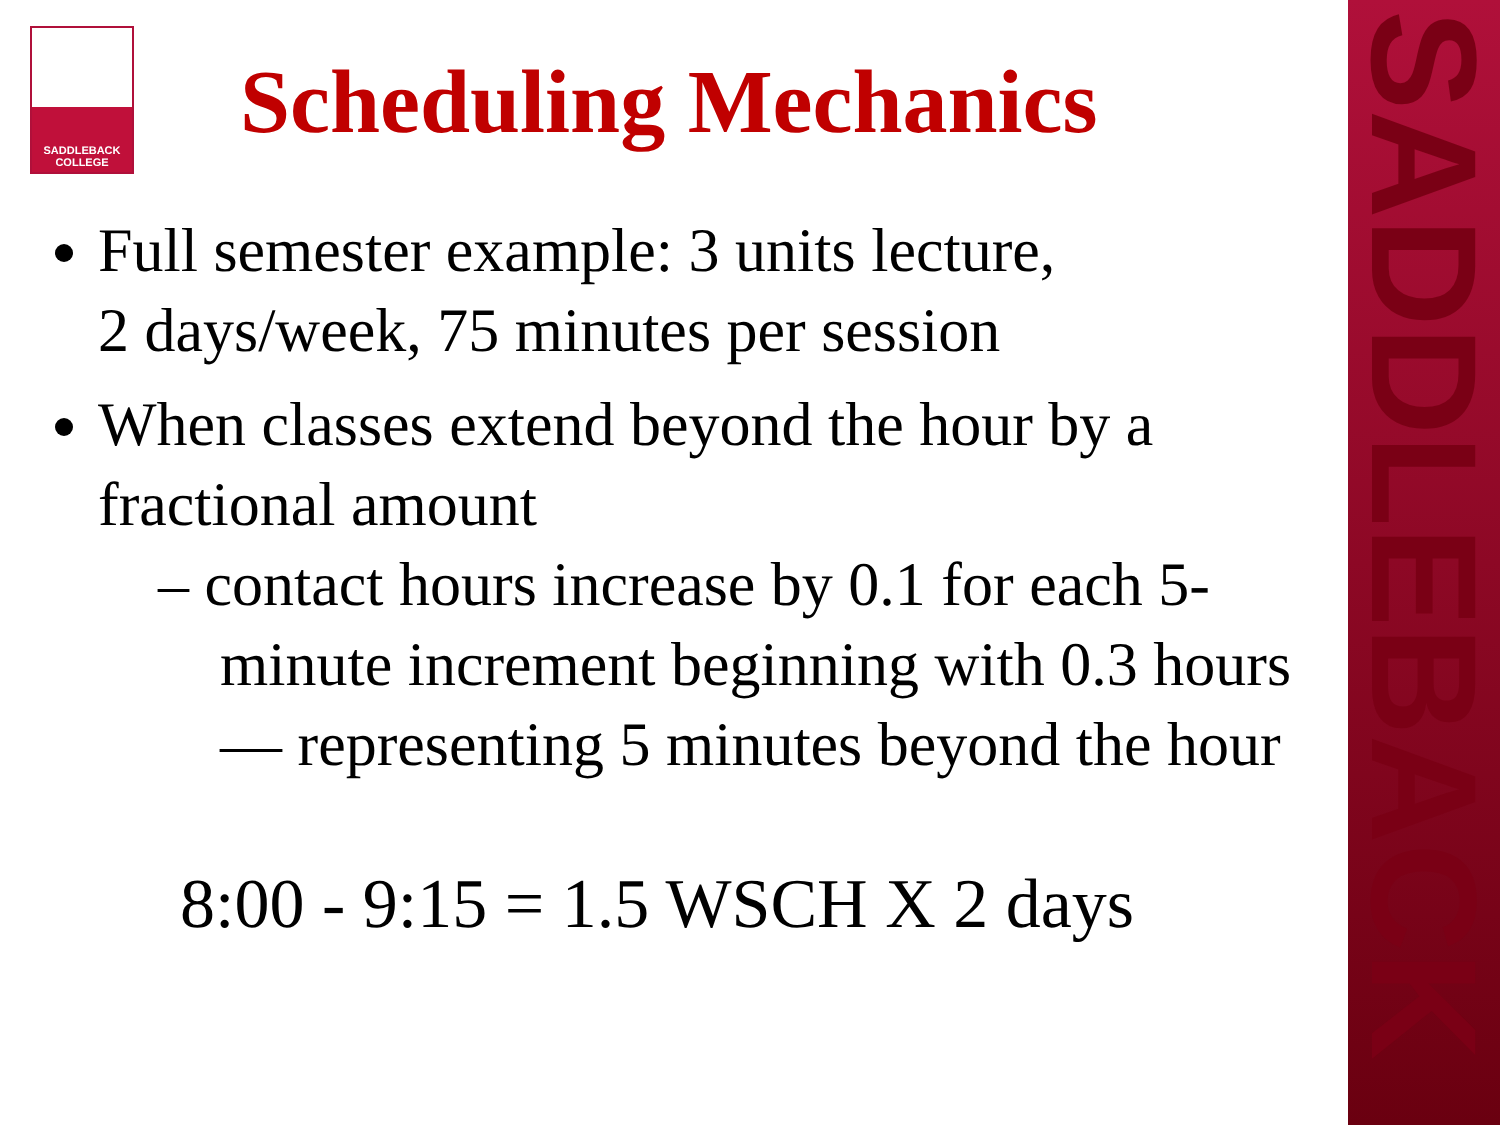SADDLEBACK
COLLEGE
Scheduling Mechanics
SADDLEBACK
Full semester example: 3 units lecture,
2 days/week, 75 minutes per session
When classes extend beyond the hour by a fractional amount
– contact hours increase by 0.1 for each 5-minute increment beginning with 0.3 hours— representing 5 minutes beyond the hour
8:00 - 9:15 = 1.5 WSCH X 2 days